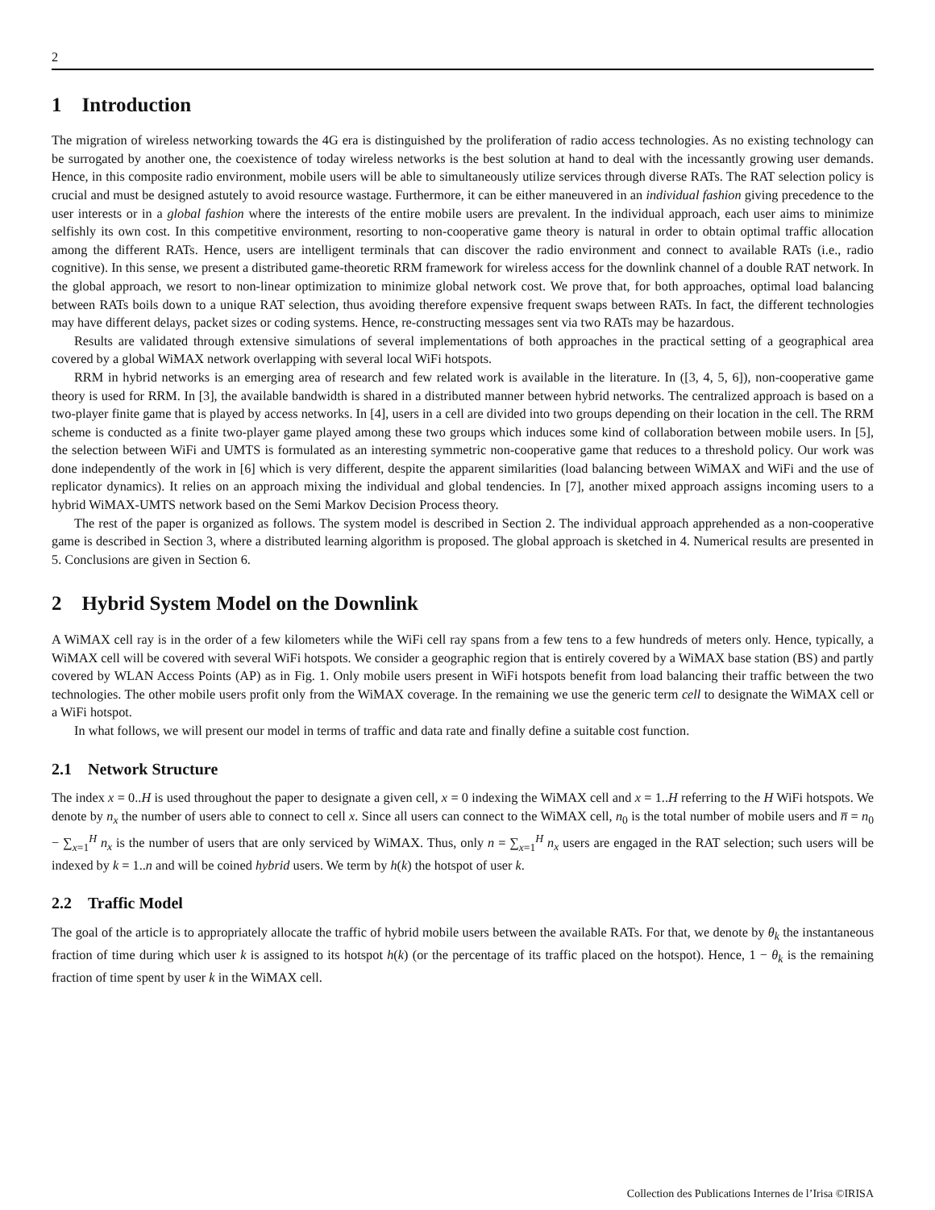2
1 Introduction
The migration of wireless networking towards the 4G era is distinguished by the proliferation of radio access technologies. As no existing technology can be surrogated by another one, the coexistence of today wireless networks is the best solution at hand to deal with the incessantly growing user demands. Hence, in this composite radio environment, mobile users will be able to simultaneously utilize services through diverse RATs. The RAT selection policy is crucial and must be designed astutely to avoid resource wastage. Furthermore, it can be either maneuvered in an individual fashion giving precedence to the user interests or in a global fashion where the interests of the entire mobile users are prevalent. In the individual approach, each user aims to minimize selfishly its own cost. In this competitive environment, resorting to non-cooperative game theory is natural in order to obtain optimal traffic allocation among the different RATs. Hence, users are intelligent terminals that can discover the radio environment and connect to available RATs (i.e., radio cognitive). In this sense, we present a distributed game-theoretic RRM framework for wireless access for the downlink channel of a double RAT network. In the global approach, we resort to non-linear optimization to minimize global network cost. We prove that, for both approaches, optimal load balancing between RATs boils down to a unique RAT selection, thus avoiding therefore expensive frequent swaps between RATs. In fact, the different technologies may have different delays, packet sizes or coding systems. Hence, re-constructing messages sent via two RATs may be hazardous.
Results are validated through extensive simulations of several implementations of both approaches in the practical setting of a geographical area covered by a global WiMAX network overlapping with several local WiFi hotspots.
RRM in hybrid networks is an emerging area of research and few related work is available in the literature. In ([3, 4, 5, 6]), non-cooperative game theory is used for RRM. In [3], the available bandwidth is shared in a distributed manner between hybrid networks. The centralized approach is based on a two-player finite game that is played by access networks. In [4], users in a cell are divided into two groups depending on their location in the cell. The RRM scheme is conducted as a finite two-player game played among these two groups which induces some kind of collaboration between mobile users. In [5], the selection between WiFi and UMTS is formulated as an interesting symmetric non-cooperative game that reduces to a threshold policy. Our work was done independently of the work in [6] which is very different, despite the apparent similarities (load balancing between WiMAX and WiFi and the use of replicator dynamics). It relies on an approach mixing the individual and global tendencies. In [7], another mixed approach assigns incoming users to a hybrid WiMAX-UMTS network based on the Semi Markov Decision Process theory.
The rest of the paper is organized as follows. The system model is described in Section 2. The individual approach apprehended as a non-cooperative game is described in Section 3, where a distributed learning algorithm is proposed. The global approach is sketched in 4. Numerical results are presented in 5. Conclusions are given in Section 6.
2 Hybrid System Model on the Downlink
A WiMAX cell ray is in the order of a few kilometers while the WiFi cell ray spans from a few tens to a few hundreds of meters only. Hence, typically, a WiMAX cell will be covered with several WiFi hotspots. We consider a geographic region that is entirely covered by a WiMAX base station (BS) and partly covered by WLAN Access Points (AP) as in Fig. 1. Only mobile users present in WiFi hotspots benefit from load balancing their traffic between the two technologies. The other mobile users profit only from the WiMAX coverage. In the remaining we use the generic term cell to designate the WiMAX cell or a WiFi hotspot.
In what follows, we will present our model in terms of traffic and data rate and finally define a suitable cost function.
2.1 Network Structure
The index x = 0..H is used throughout the paper to designate a given cell, x = 0 indexing the WiMAX cell and x = 1..H referring to the H WiFi hotspots. We denote by n<sub>x</sub> the number of users able to connect to cell x. Since all users can connect to the WiMAX cell, n<sub>0</sub> is the total number of mobile users and n̅ = n<sub>0</sub> − ∑<sub>x=1</sub><sup>H</sup> n<sub>x</sub> is the number of users that are only serviced by WiMAX. Thus, only n = ∑<sub>x=1</sub><sup>H</sup> n<sub>x</sub> users are engaged in the RAT selection; such users will be indexed by k = 1..n and will be coined hybrid users. We term by h(k) the hotspot of user k.
2.2 Traffic Model
The goal of the article is to appropriately allocate the traffic of hybrid mobile users between the available RATs. For that, we denote by θ<sub>k</sub> the instantaneous fraction of time during which user k is assigned to its hotspot h(k) (or the percentage of its traffic placed on the hotspot). Hence, 1 − θ<sub>k</sub> is the remaining fraction of time spent by user k in the WiMAX cell.
Collection des Publications Internes de l’Irisa ©IRISA